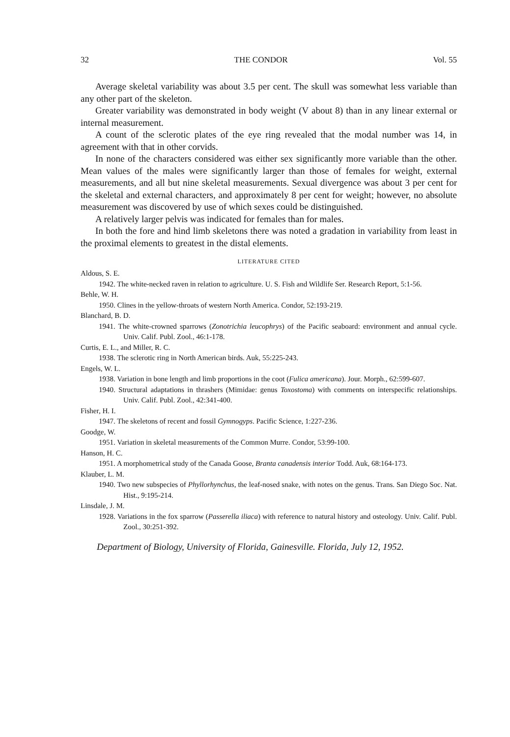32 THE CONDOR Vol. 55
Average skeletal variability was about 3.5 per cent. The skull was somewhat less variable than any other part of the skeleton.
Greater variability was demonstrated in body weight (V about 8) than in any linear external or internal measurement.
A count of the sclerotic plates of the eye ring revealed that the modal number was 14, in agreement with that in other corvids.
In none of the characters considered was either sex significantly more variable than the other. Mean values of the males were significantly larger than those of females for weight, external measurements, and all but nine skeletal measurements. Sexual divergence was about 3 per cent for the skeletal and external characters, and approximately 8 per cent for weight; however, no absolute measurement was discovered by use of which sexes could be distinguished.
A relatively larger pelvis was indicated for females than for males.
In both the fore and hind limb skeletons there was noted a gradation in variability from least in the proximal elements to greatest in the distal elements.
LITERATURE CITED
Aldous, S. E.
1942. The white-necked raven in relation to agriculture. U. S. Fish and Wildlife Ser. Research Report, 5:1-56.
Behle, W. H.
1950. Clines in the yellow-throats of western North America. Condor, 52:193-219.
Blanchard, B. D.
1941. The white-crowned sparrows (Zonotrichia leucophrys) of the Pacific seaboard: environment and annual cycle. Univ. Calif. Publ. Zool., 46:1-178.
Curtis, E. L., and Miller, R. C.
1938. The sclerotic ring in North American birds. Auk, 55:225-243.
Engels, W. L.
1938. Variation in bone length and limb proportions in the coot (Fulica americana). Jour. Morph., 62:599-607.
1940. Structural adaptations in thrashers (Mimidae: genus Toxostoma) with comments on interspecific relationships. Univ. Calif. Publ. Zool., 42:341-400.
Fisher, H. I.
1947. The skeletons of recent and fossil Gymnogyps. Pacific Science, 1:227-236.
Goodge, W.
1951. Variation in skeletal measurements of the Common Murre. Condor, 53:99-100.
Hanson, H. C.
1951. A morphometrical study of the Canada Goose, Branta canadensis interior Todd. Auk, 68:164-173.
Klauber, L. M.
1940. Two new subspecies of Phyllorhynchus, the leaf-nosed snake, with notes on the genus. Trans. San Diego Soc. Nat. Hist., 9:195-214.
Linsdale, J. M.
1928. Variations in the fox sparrow (Passerella iliaca) with reference to natural history and osteology. Univ. Calif. Publ. Zool., 30:251-392.
Department of Biology, University of Florida, Gainesville. Florida, July 12, 1952.